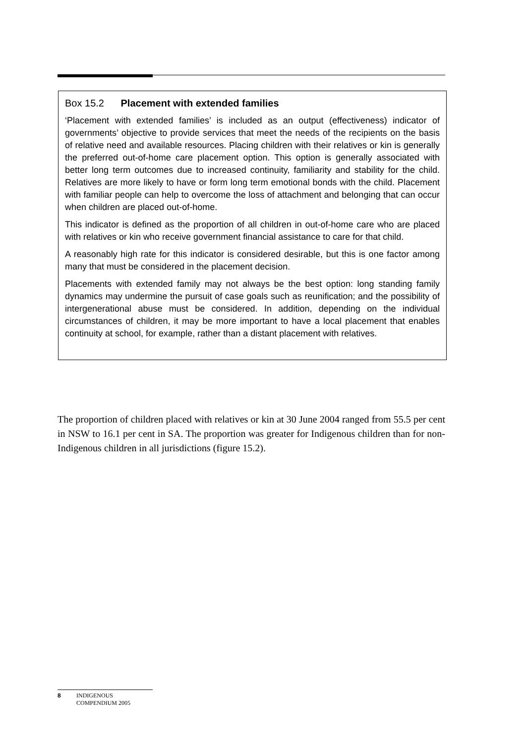Box 15.2 Placement with extended families
‘Placement with extended families’ is included as an output (effectiveness) indicator of governments’ objective to provide services that meet the needs of the recipients on the basis of relative need and available resources. Placing children with their relatives or kin is generally the preferred out-of-home care placement option. This option is generally associated with better long term outcomes due to increased continuity, familiarity and stability for the child. Relatives are more likely to have or form long term emotional bonds with the child. Placement with familiar people can help to overcome the loss of attachment and belonging that can occur when children are placed out-of-home.
This indicator is defined as the proportion of all children in out-of-home care who are placed with relatives or kin who receive government financial assistance to care for that child.
A reasonably high rate for this indicator is considered desirable, but this is one factor among many that must be considered in the placement decision.
Placements with extended family may not always be the best option: long standing family dynamics may undermine the pursuit of case goals such as reunification; and the possibility of intergenerational abuse must be considered. In addition, depending on the individual circumstances of children, it may be more important to have a local placement that enables continuity at school, for example, rather than a distant placement with relatives.
The proportion of children placed with relatives or kin at 30 June 2004 ranged from 55.5 per cent in NSW to 16.1 per cent in SA. The proportion was greater for Indigenous children than for non-Indigenous children in all jurisdictions (figure 15.2).
8 INDIGENOUS
COMPENDIUM 2005